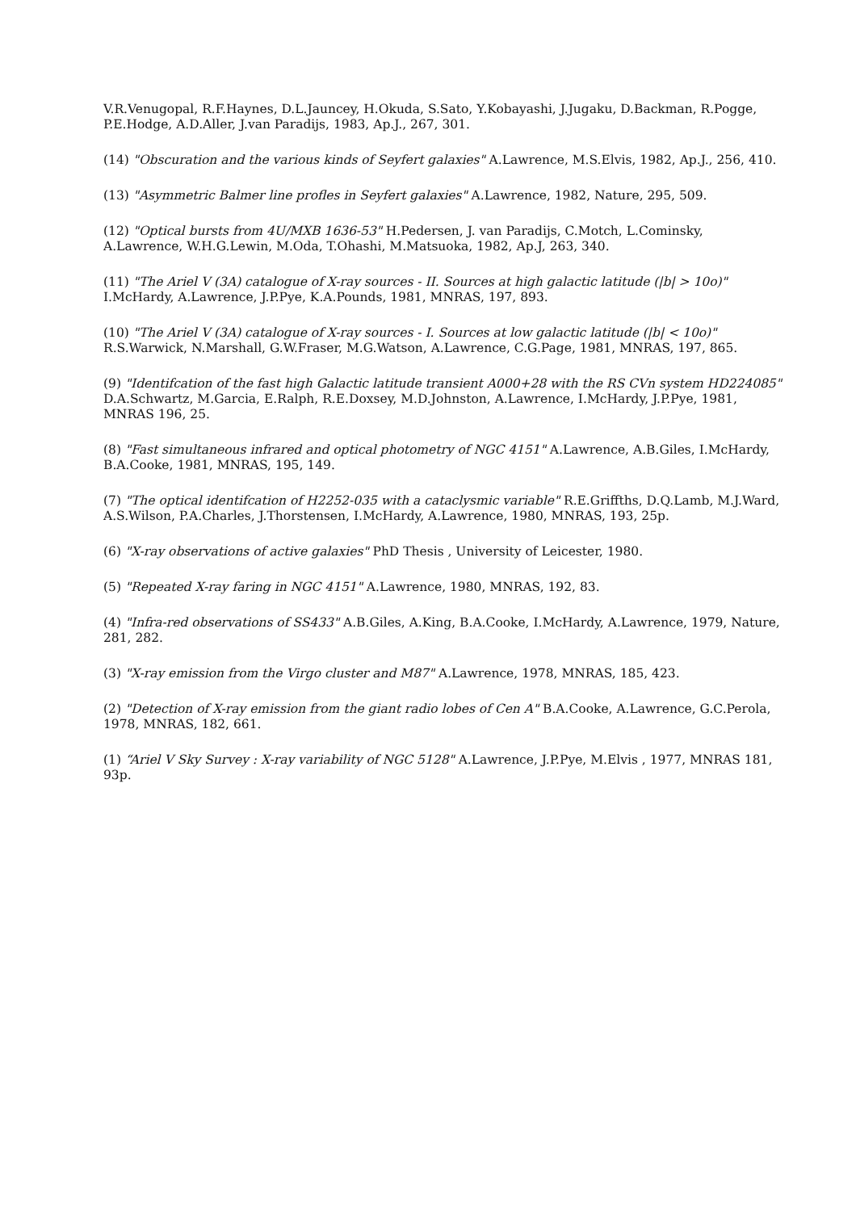V.R.Venugopal, R.F.Haynes, D.L.Jauncey, H.Okuda, S.Sato, Y.Kobayashi, J.Jugaku, D.Backman, R.Pogge, P.E.Hodge, A.D.Aller, J.van Paradijs, 1983, Ap.J., 267, 301.
(14) "Obscuration and the various kinds of Seyfert galaxies" A.Lawrence, M.S.Elvis, 1982, Ap.J., 256, 410.
(13) "Asymmetric Balmer line profles in Seyfert galaxies" A.Lawrence, 1982, Nature, 295, 509.
(12) "Optical bursts from 4U/MXB 1636-53" H.Pedersen, J. van Paradijs, C.Motch, L.Cominsky, A.Lawrence, W.H.G.Lewin, M.Oda, T.Ohashi, M.Matsuoka, 1982, Ap.J, 263, 340.
(11) "The Ariel V (3A) catalogue of X-ray sources - II. Sources at high galactic latitude (|b| > 10o)" I.McHardy, A.Lawrence, J.P.Pye, K.A.Pounds, 1981, MNRAS, 197, 893.
(10) "The Ariel V (3A) catalogue of X-ray sources - I. Sources at low galactic latitude (|b| < 10o)" R.S.Warwick, N.Marshall, G.W.Fraser, M.G.Watson, A.Lawrence, C.G.Page, 1981, MNRAS, 197, 865.
(9) "Identifcation of the fast high Galactic latitude transient A000+28 with the RS CVn system HD224085" D.A.Schwartz, M.Garcia, E.Ralph, R.E.Doxsey, M.D.Johnston, A.Lawrence, I.McHardy, J.P.Pye, 1981, MNRAS 196, 25.
(8) "Fast simultaneous infrared and optical photometry of NGC 4151" A.Lawrence, A.B.Giles, I.McHardy, B.A.Cooke, 1981, MNRAS, 195, 149.
(7) "The optical identifcation of H2252-035 with a cataclysmic variable" R.E.Griffths, D.Q.Lamb, M.J.Ward, A.S.Wilson, P.A.Charles, J.Thorstensen, I.McHardy, A.Lawrence, 1980, MNRAS, 193, 25p.
(6) "X-ray observations of active galaxies" PhD Thesis , University of Leicester, 1980.
(5) "Repeated X-ray faring in NGC 4151" A.Lawrence, 1980, MNRAS, 192, 83.
(4) "Infra-red observations of SS433" A.B.Giles, A.King, B.A.Cooke, I.McHardy, A.Lawrence, 1979, Nature, 281, 282.
(3) "X-ray emission from the Virgo cluster and M87" A.Lawrence, 1978, MNRAS, 185, 423.
(2) "Detection of X-ray emission from the giant radio lobes of Cen A" B.A.Cooke, A.Lawrence, G.C.Perola, 1978, MNRAS, 182, 661.
(1) “Ariel V Sky Survey : X-ray variability of NGC 5128" A.Lawrence, J.P.Pye, M.Elvis , 1977, MNRAS 181, 93p.